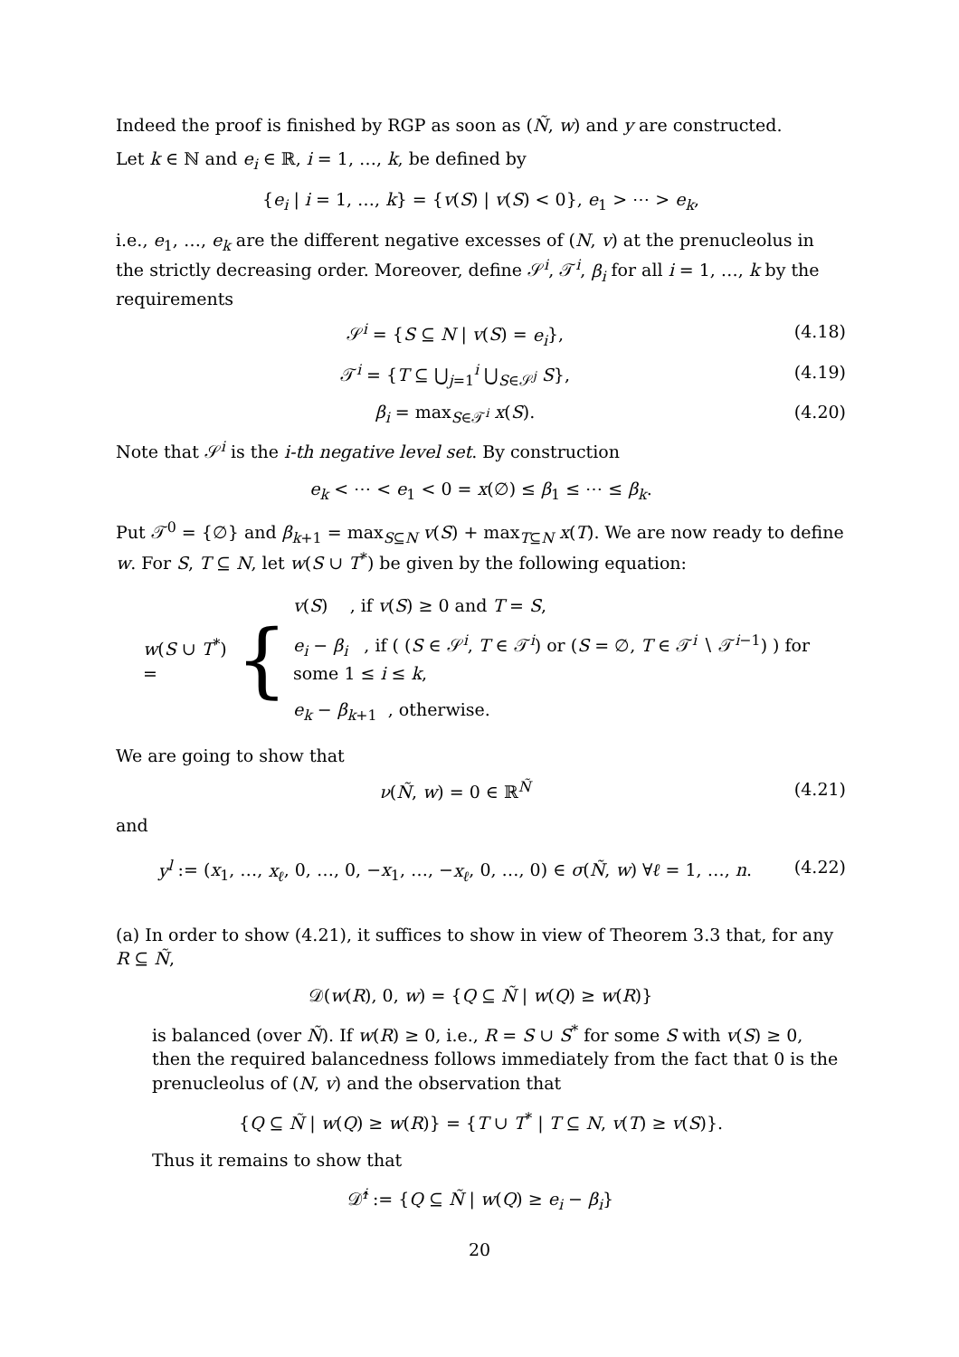Indeed the proof is finished by RGP as soon as (Ñ, w) and y are constructed.
Let k ∈ ℕ and e<sub>i</sub> ∈ ℝ, i = 1, …, k, be defined by
{e<sub>i</sub> | i = 1, …, k} = {v(S) | v(S) < 0}, e<sub>1</sub> > ⋯ > e<sub>k</sub>,
i.e., e<sub>1</sub>, …, e<sub>k</sub> are the different negative excesses of (N, v) at the prenucleolus in the strictly decreasing order. Moreover, define 𝒮<sup>i</sup>, 𝒯<sup>i</sup>, β<sub>i</sub> for all i = 1, …, k by the requirements
𝒮<sup>i</sup> = {S ⊆ N | v(S) = e<sub>i</sub>}, (4.18)
𝒯<sup>i</sup> = {T ⊆ ⋃<sub>j=1</sub><sup>i</sup> ⋃<sub>S∈𝒮<sup>j</sup></sub> S}, (4.19)
β<sub>i</sub> = max<sub>S∈𝒯<sup>i</sup></sub> x(S). (4.20)
Note that 𝒮<sup>i</sup> is the i-th negative level set. By construction
e<sub>k</sub> < ⋯ < e<sub>1</sub> < 0 = x(∅) ≤ β<sub>1</sub> ≤ ⋯ ≤ β<sub>k</sub>.
Put 𝒯<sup>0</sup> = {∅} and β<sub>k+1</sub> = max<sub>S⊆N</sub> v(S) + max<sub>T⊆N</sub> x(T). We are now ready to define w. For S, T ⊆ N, let w(S ∪ T<sup>*</sup>) be given by the following equation:
w(S ∪ T<sup>*</sup>) =
{
v(S) , if v(S) ≥ 0 and T = S,
e<sub>i</sub> − β<sub>i</sub> , if ( (S ∈ 𝒮<sup>i</sup>, T ∈ 𝒯<sup>i</sup>) or (S = ∅, T ∈ 𝒯<sup>i</sup> ∖ 𝒯<sup>i−1</sup>) ) for some 1 ≤ i ≤ k,
e<sub>k</sub> − β<sub>k+1</sub> , otherwise.
We are going to show that
ν(Ñ, w) = 0 ∈ ℝ<sup>Ñ</sup> (4.21)
and
y<sup>l</sup> := (x<sub>1</sub>, …, x<sub>ℓ</sub>, 0, …, 0, −x<sub>1</sub>, …, −x<sub>ℓ</sub>, 0, …, 0) ∈ σ(Ñ, w) ∀ℓ = 1, …, n. (4.22)
(a) In order to show (4.21), it suffices to show in view of Theorem 3.3 that, for any R ⊆ Ñ,
𝒟(w(R), 0, w) = {Q ⊆ Ñ | w(Q) ≥ w(R)}
is balanced (over Ñ). If w(R) ≥ 0, i.e., R = S ∪ S<sup>*</sup> for some S with v(S) ≥ 0, then the required balancedness follows immediately from the fact that 0 is the prenucleolus of (N, v) and the observation that
{Q ⊆ Ñ | w(Q) ≥ w(R)} = {T ∪ T<sup>*</sup> | T ⊆ N, v(T) ≥ v(S)}.
Thus it remains to show that
𝒟̂<sup>i</sup> := {Q ⊆ Ñ | w(Q) ≥ e<sub>i</sub> − β<sub>i</sub>}
20